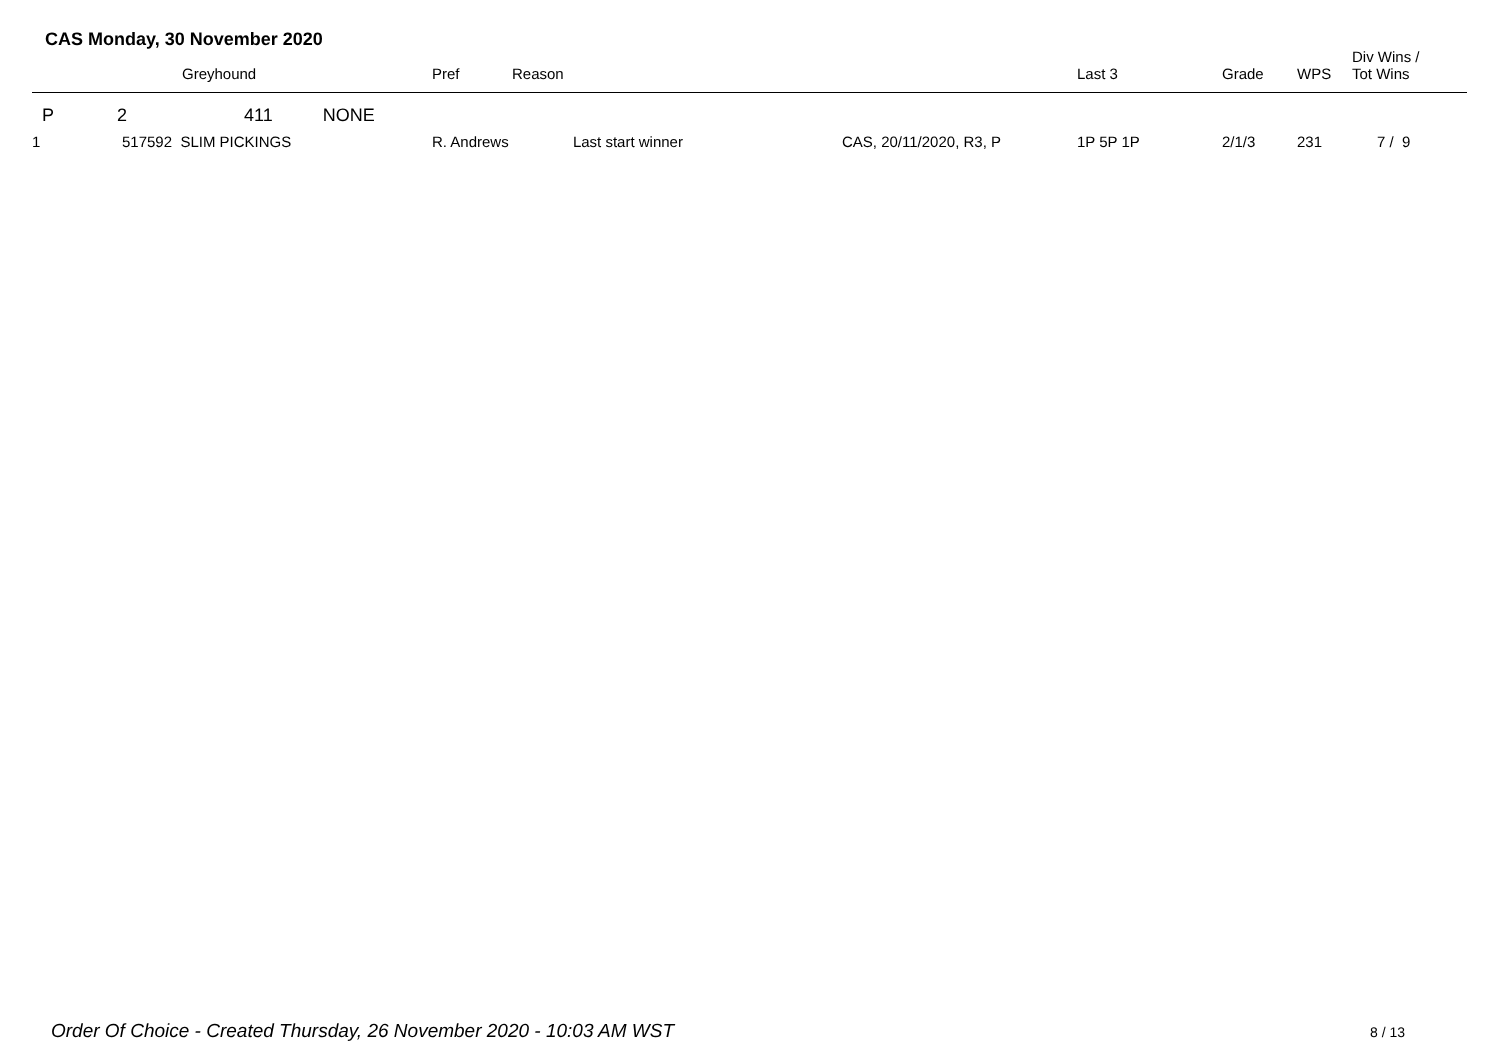CAS Monday, 30 November 2020
| | | Greyhound | Pref | Reason | | Last 3 | Grade | WPS | Div Wins / Tot Wins |
| --- | --- | --- | --- | --- | --- | --- | --- | --- | --- |
| P | 2 | 411 NONE | | | | | | | |
| 1 | 517592 SLIM PICKINGS | | R. Andrews Last start winner | | CAS, 20/11/2020, R3, P | 1P 5P 1P | 2/1/3 | 231 | 7 / 9 |
Order Of Choice - Created Thursday, 26 November 2020 - 10:03 AM WST
8 / 13